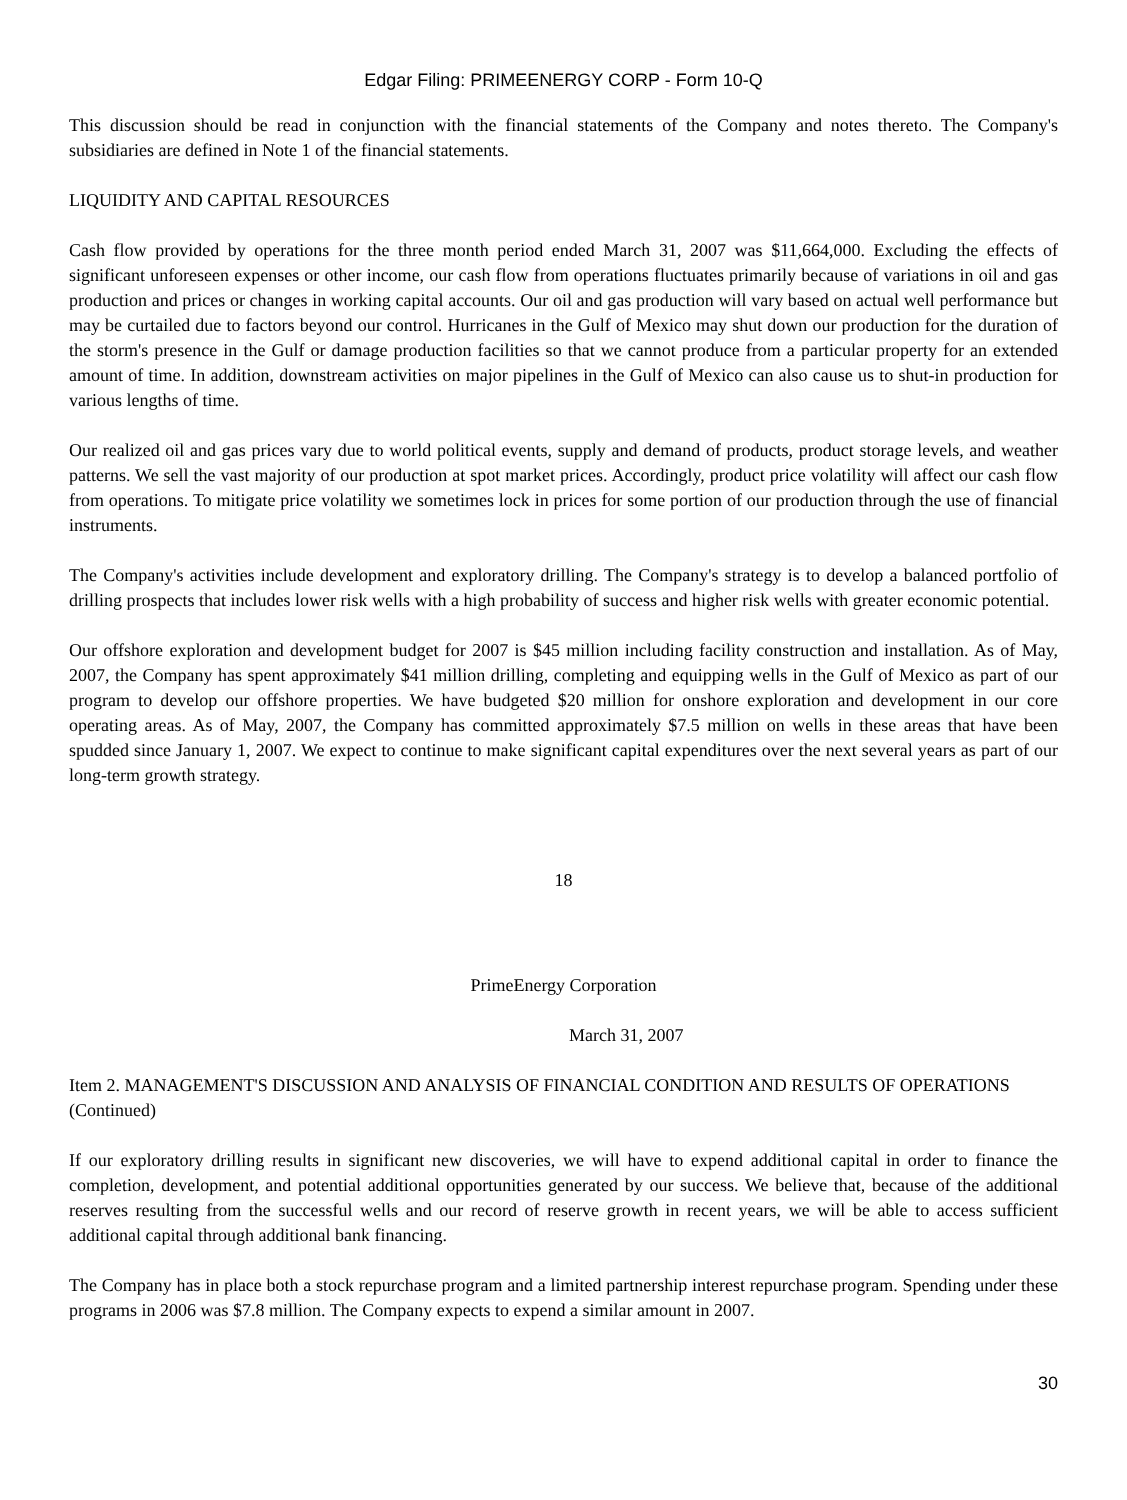Edgar Filing: PRIMEENERGY CORP - Form 10-Q
This discussion should be read in conjunction with the financial statements of the Company and notes thereto. The Company's subsidiaries are defined in Note 1 of the financial statements.
LIQUIDITY AND CAPITAL RESOURCES
Cash flow provided by operations for the three month period ended March 31, 2007 was $11,664,000. Excluding the effects of significant unforeseen expenses or other income, our cash flow from operations fluctuates primarily because of variations in oil and gas production and prices or changes in working capital accounts. Our oil and gas production will vary based on actual well performance but may be curtailed due to factors beyond our control. Hurricanes in the Gulf of Mexico may shut down our production for the duration of the storm's presence in the Gulf or damage production facilities so that we cannot produce from a particular property for an extended amount of time. In addition, downstream activities on major pipelines in the Gulf of Mexico can also cause us to shut-in production for various lengths of time.
Our realized oil and gas prices vary due to world political events, supply and demand of products, product storage levels, and weather patterns. We sell the vast majority of our production at spot market prices. Accordingly, product price volatility will affect our cash flow from operations. To mitigate price volatility we sometimes lock in prices for some portion of our production through the use of financial instruments.
The Company's activities include development and exploratory drilling. The Company's strategy is to develop a balanced portfolio of drilling prospects that includes lower risk wells with a high probability of success and higher risk wells with greater economic potential.
Our offshore exploration and development budget for 2007 is $45 million including facility construction and installation. As of May, 2007, the Company has spent approximately $41 million drilling, completing and equipping wells in the Gulf of Mexico as part of our program to develop our offshore properties. We have budgeted $20 million for onshore exploration and development in our core operating areas. As of May, 2007, the Company has committed approximately $7.5 million on wells in these areas that have been spudded since January 1, 2007. We expect to continue to make significant capital expenditures over the next several years as part of our long-term growth strategy.
18
PrimeEnergy Corporation
March 31, 2007
Item 2. MANAGEMENT'S DISCUSSION AND ANALYSIS OF FINANCIAL CONDITION AND RESULTS OF OPERATIONS (Continued)
If our exploratory drilling results in significant new discoveries, we will have to expend additional capital in order to finance the completion, development, and potential additional opportunities generated by our success. We believe that, because of the additional reserves resulting from the successful wells and our record of reserve growth in recent years, we will be able to access sufficient additional capital through additional bank financing.
The Company has in place both a stock repurchase program and a limited partnership interest repurchase program. Spending under these programs in 2006 was $7.8 million. The Company expects to expend a similar amount in 2007.
30